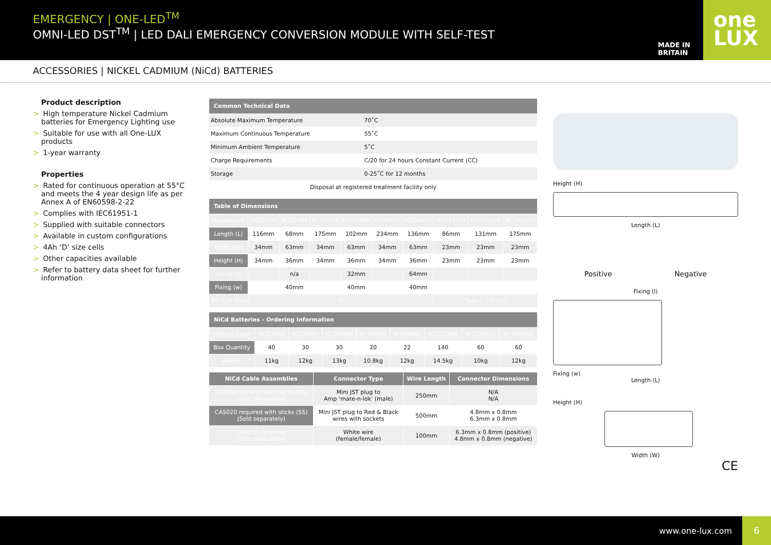EMERGENCY | ONE-LED<sup>TM</sup>
OMNI-LED DST<sup>TM</sup> | LED DALI EMERGENCY CONVERSION MODULE WITH SELF-TEST
MADE IN BRITAIN
one
LUX
ACCESSORIES | NICKEL CADMIUM (NiCd) BATTERIES
Product description
> High temperature Nickel Cadmium batteries for Emergency Lighting use
> Suitable for use with all One-LUX products
> 1-year warranty
Properties
> Rated for continuous operation at 55°C and meets the 4 year design life as per Annex A of EN60598-2-22
> Complies with IEC61951-1
> Supplied with suitable connectors
> Available in custom configurations
> 4Ah ‘D’ size cells
> Other capacities available
> Refer to battery data sheet for further information
| Common Technical Data | |
| Absolute Maximum Temperature | 70˚C |
| Maximum Continuous Temperature | 55˚C |
| Minimum Ambient Temperature | 5˚C |
| Charge Requirements | C/20 for 24 hours Constant Current (CC) |
| Storage | 0-25˚C for 12 months |
| Disposal at registered treatment facility only | |
| Table of Dimensions | | | | | | | | | |
| Dimensions | NCD24SS | NCD24BS | NCD34SS | NCD34BS | NCD44SS | NCD44BS | NCD216SS | NCD316SS | NCD416SS |
| Length (L) | 116mm | 68mm | 175mm | 102mm | 234mm | 136mm | 86mm | 131mm | 175mm |
| Width (W) | 34mm | 63mm | 34mm | 63mm | 34mm | 63mm | 23mm | 23mm | 23mm |
| Height (H) | 34mm | 36mm | 34mm | 36mm | 34mm | 36mm | 23mm | 23mm | 23mm |
| Fixing (l) | | n/a | | 32mm | | 64mm | | | |
| Fixing (w) | | 40mm | | 40mm | | 40mm | | | |
| IEC Cell Size | ‘D’ | | | | | | ‘Sub-C’ (SC/Cs) | | |
| NiCd Batteries - Ordering Information | | | | | | | | |
| Product Code | NCD24SS | NCD34SS | NCD34BS | NCD44SS | NCD44BS | NCD216SS | NCD316SS | NCD416SS |
| Box Quantity | 40 | 30 | 30 | 20 | 22 | 140 | 60 | 60 |
| Weight | 11kg | 12kg | 13kg | 10.8kg | 12kg | 14.5kg | 10kg | 12kg |
| NiCd Cable Assemblies | Connector Type | Wire Length | Connector Dimensions |
| --- | --- | --- | --- |
| CAS031 required with packs (BS) (Sold separately) | Mini JST plug to Amp ‘mate-n-lok’ (male) | 250mm | N/A N/A |
| CAS020 required with sticks (SS) (Sold separately) | Mini JST plug to Red & Black wires with sockets | 500mm | 4.8mm x 0.8mm 6.3mm x 0.8mm |
| CAS012 - link wire (Sold separately) | White wire (female/female) | 100mm | 6.3mm x 0.8mm (positive) 4.8mm x 0.8mm (negative) |
Height (H)
Length (L)
Positive Negative
Fixing (l)
Fixing (w)
Length (L)
Height (H)
Width (W)
CE
www.one-lux.com
6